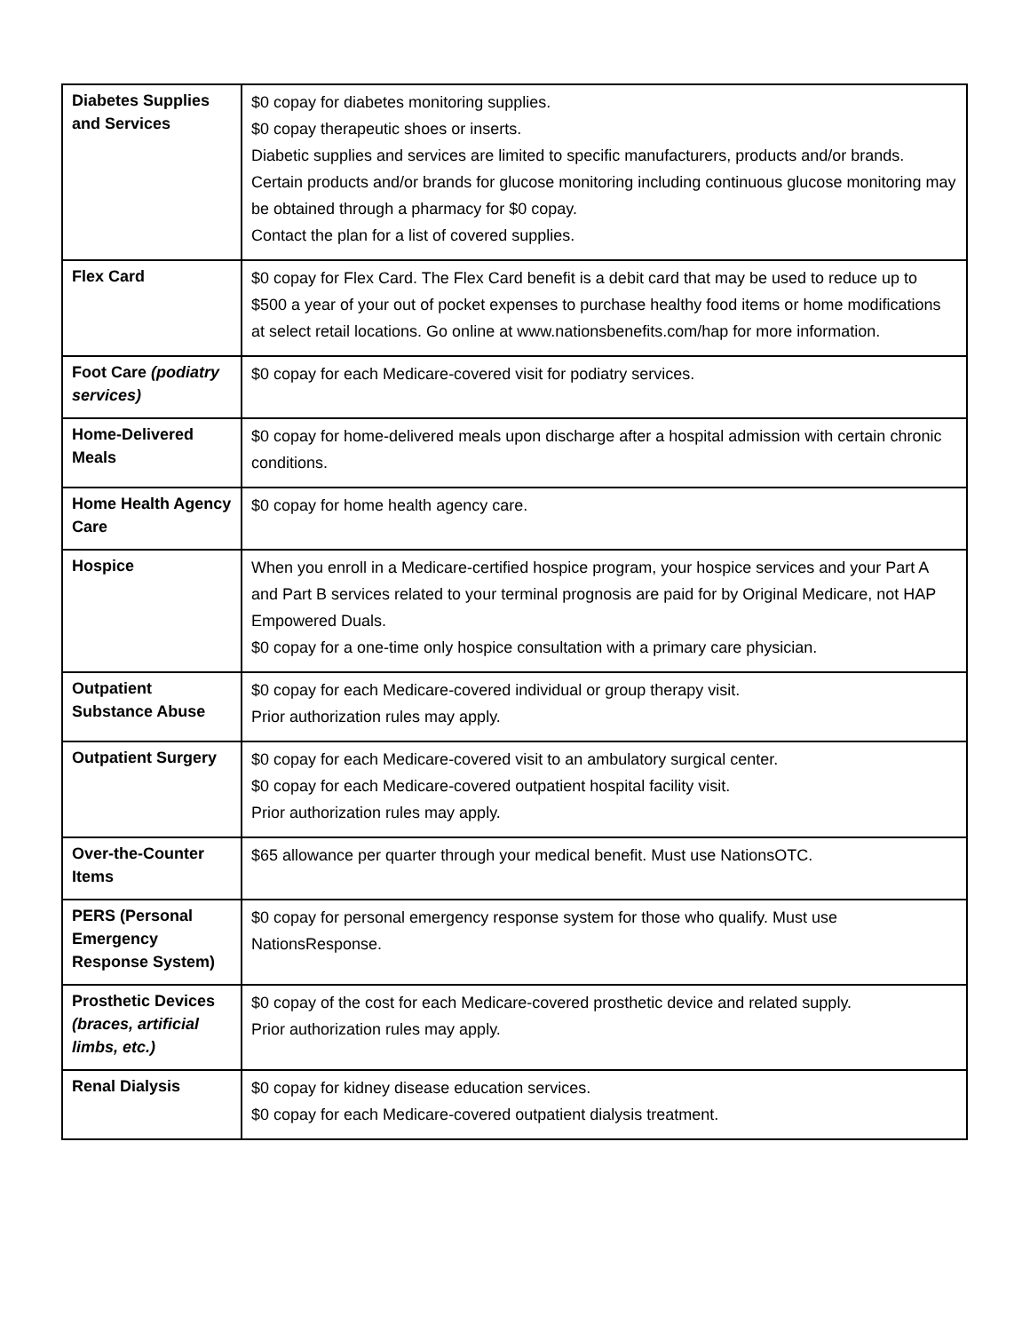| Diabetes Supplies and Services | $0 copay for diabetes monitoring supplies. $0 copay therapeutic shoes or inserts. Diabetic supplies and services are limited to specific manufacturers, products and/or brands. Certain products and/or brands for glucose monitoring including continuous glucose monitoring may be obtained through a pharmacy for $0 copay. Contact the plan for a list of covered supplies. |
| Flex Card | $0 copay for Flex Card. The Flex Card benefit is a debit card that may be used to reduce up to $500 a year of your out of pocket expenses to purchase healthy food items or home modifications at select retail locations. Go online at www.nationsbenefits.com/hap for more information. |
| Foot Care (podiatry services) | $0 copay for each Medicare-covered visit for podiatry services. |
| Home-Delivered Meals | $0 copay for home-delivered meals upon discharge after a hospital admission with certain chronic conditions. |
| Home Health Agency Care | $0 copay for home health agency care. |
| Hospice | When you enroll in a Medicare-certified hospice program, your hospice services and your Part A and Part B services related to your terminal prognosis are paid for by Original Medicare, not HAP Empowered Duals. $0 copay for a one-time only hospice consultation with a primary care physician. |
| Outpatient Substance Abuse | $0 copay for each Medicare-covered individual or group therapy visit. Prior authorization rules may apply. |
| Outpatient Surgery | $0 copay for each Medicare-covered visit to an ambulatory surgical center. $0 copay for each Medicare-covered outpatient hospital facility visit. Prior authorization rules may apply. |
| Over-the-Counter Items | $65 allowance per quarter through your medical benefit. Must use NationsOTC. |
| PERS (Personal Emergency Response System) | $0 copay for personal emergency response system for those who qualify. Must use NationsResponse. |
| Prosthetic Devices (braces, artificial limbs, etc.) | $0 copay of the cost for each Medicare-covered prosthetic device and related supply. Prior authorization rules may apply. |
| Renal Dialysis | $0 copay for kidney disease education services. $0 copay for each Medicare-covered outpatient dialysis treatment. |